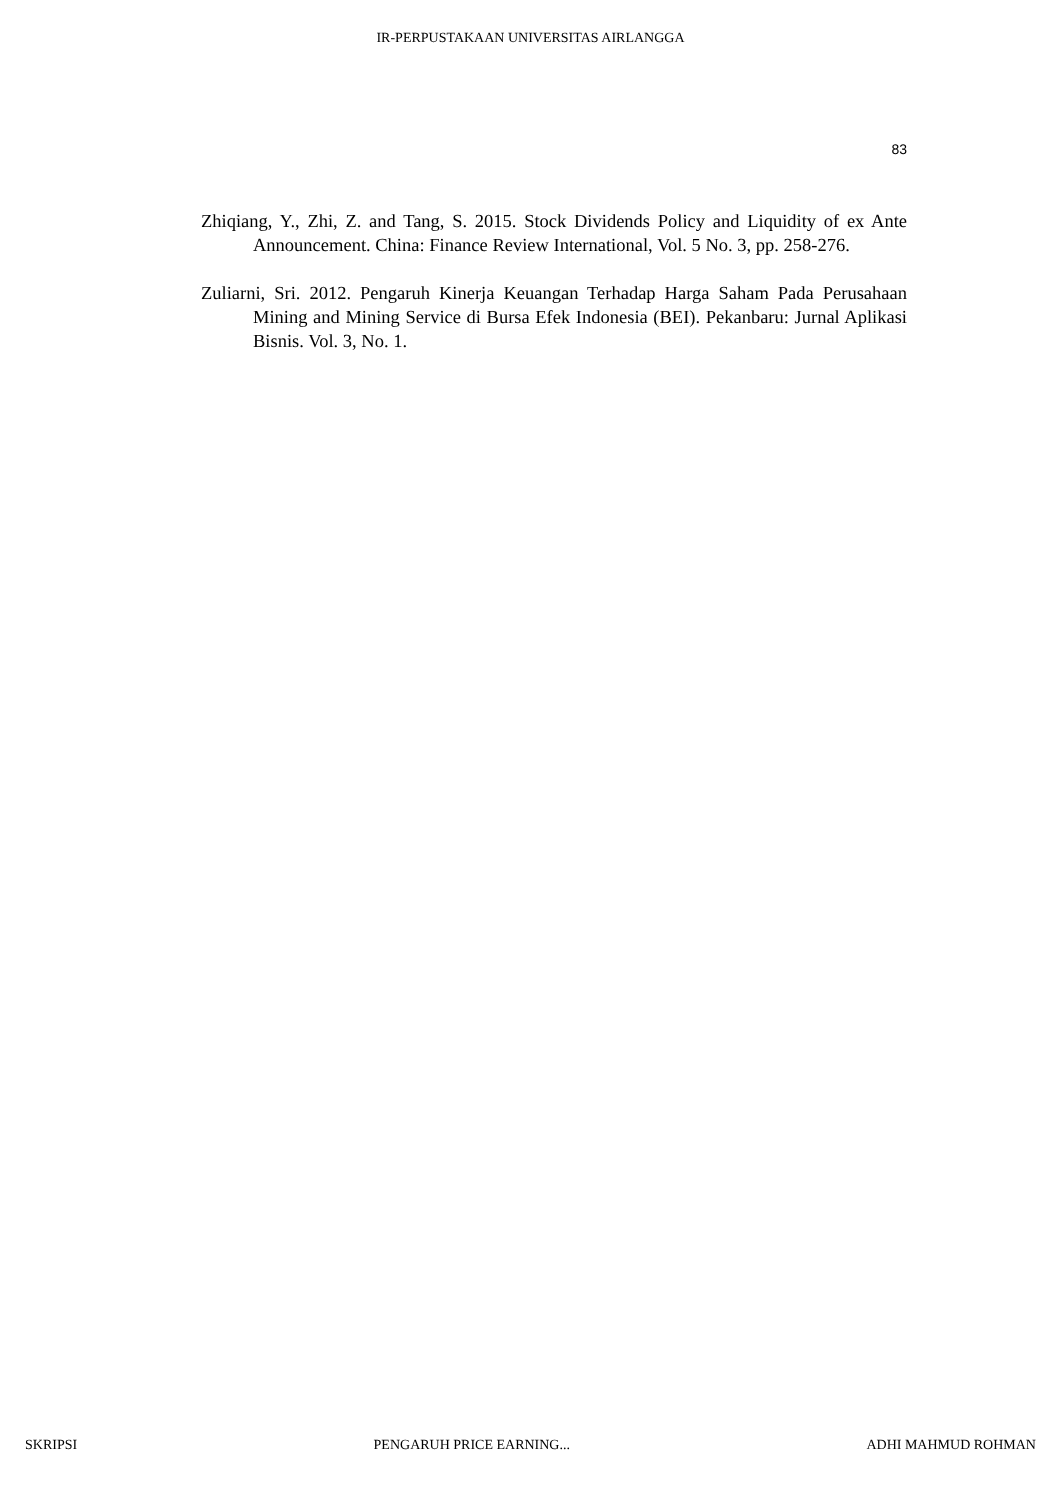IR-PERPUSTAKAAN UNIVERSITAS AIRLANGGA
83
Zhiqiang, Y., Zhi, Z. and Tang, S. 2015. Stock Dividends Policy and Liquidity of ex Ante Announcement. China: Finance Review International, Vol. 5 No. 3, pp. 258-276.
Zuliarni, Sri. 2012. Pengaruh Kinerja Keuangan Terhadap Harga Saham Pada Perusahaan Mining and Mining Service di Bursa Efek Indonesia (BEI). Pekanbaru: Jurnal Aplikasi Bisnis. Vol. 3, No. 1.
SKRIPSI PENGARUH PRICE EARNING... ADHI MAHMUD ROHMAN